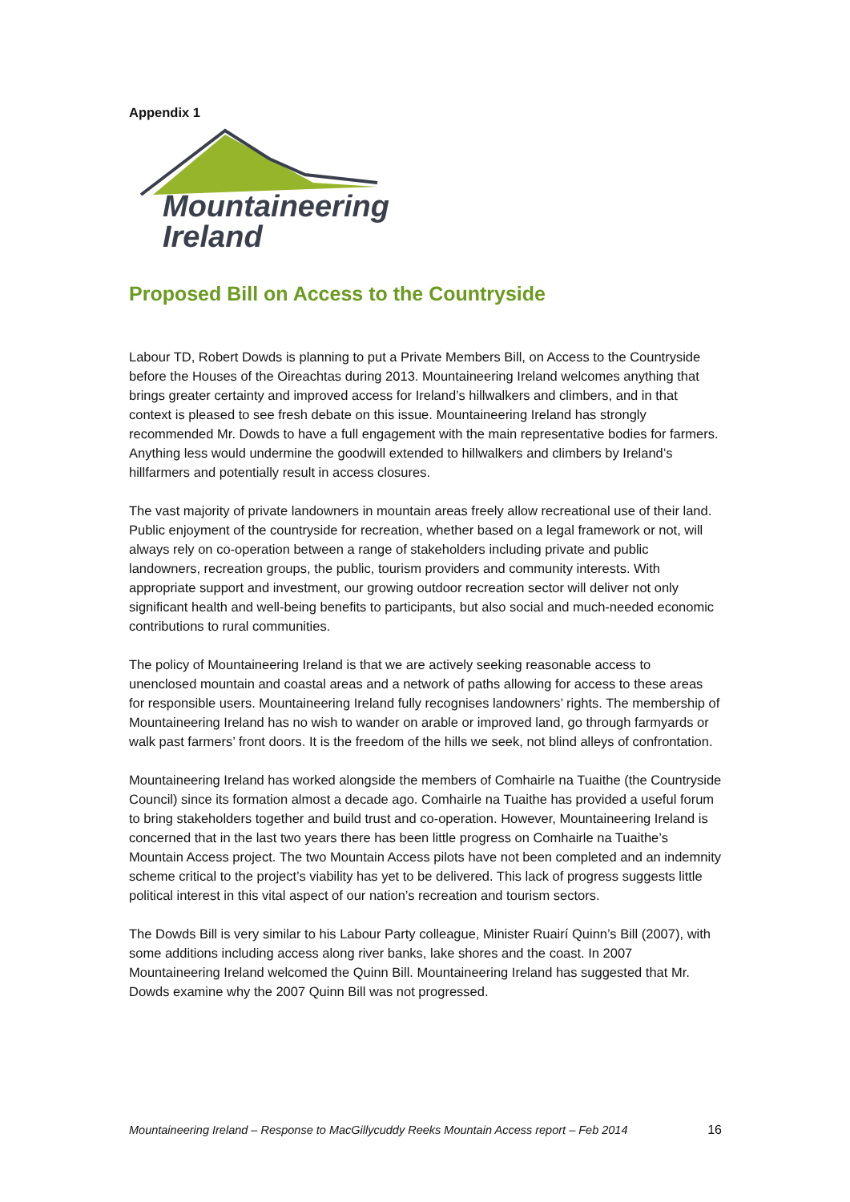Appendix 1
Mountaineering
Ireland
Proposed Bill on Access to the Countryside
Labour TD, Robert Dowds is planning to put a Private Members Bill, on Access to the Countryside before the Houses of the Oireachtas during 2013. Mountaineering Ireland welcomes anything that brings greater certainty and improved access for Ireland’s hillwalkers and climbers, and in that context is pleased to see fresh debate on this issue. Mountaineering Ireland has strongly recommended Mr. Dowds to have a full engagement with the main representative bodies for farmers. Anything less would undermine the goodwill extended to hillwalkers and climbers by Ireland’s hillfarmers and potentially result in access closures.
The vast majority of private landowners in mountain areas freely allow recreational use of their land. Public enjoyment of the countryside for recreation, whether based on a legal framework or not, will always rely on co-operation between a range of stakeholders including private and public landowners, recreation groups, the public, tourism providers and community interests. With appropriate support and investment, our growing outdoor recreation sector will deliver not only significant health and well-being benefits to participants, but also social and much-needed economic contributions to rural communities.
The policy of Mountaineering Ireland is that we are actively seeking reasonable access to unenclosed mountain and coastal areas and a network of paths allowing for access to these areas for responsible users. Mountaineering Ireland fully recognises landowners’ rights. The membership of Mountaineering Ireland has no wish to wander on arable or improved land, go through farmyards or walk past farmers’ front doors. It is the freedom of the hills we seek, not blind alleys of confrontation.
Mountaineering Ireland has worked alongside the members of Comhairle na Tuaithe (the Countryside Council) since its formation almost a decade ago. Comhairle na Tuaithe has provided a useful forum to bring stakeholders together and build trust and co-operation. However, Mountaineering Ireland is concerned that in the last two years there has been little progress on Comhairle na Tuaithe’s Mountain Access project. The two Mountain Access pilots have not been completed and an indemnity scheme critical to the project’s viability has yet to be delivered. This lack of progress suggests little political interest in this vital aspect of our nation’s recreation and tourism sectors.
The Dowds Bill is very similar to his Labour Party colleague, Minister Ruairí Quinn’s Bill (2007), with some additions including access along river banks, lake shores and the coast. In 2007 Mountaineering Ireland welcomed the Quinn Bill. Mountaineering Ireland has suggested that Mr. Dowds examine why the 2007 Quinn Bill was not progressed.
Mountaineering Ireland – Response to MacGillycuddy Reeks Mountain Access report – Feb 2014 16